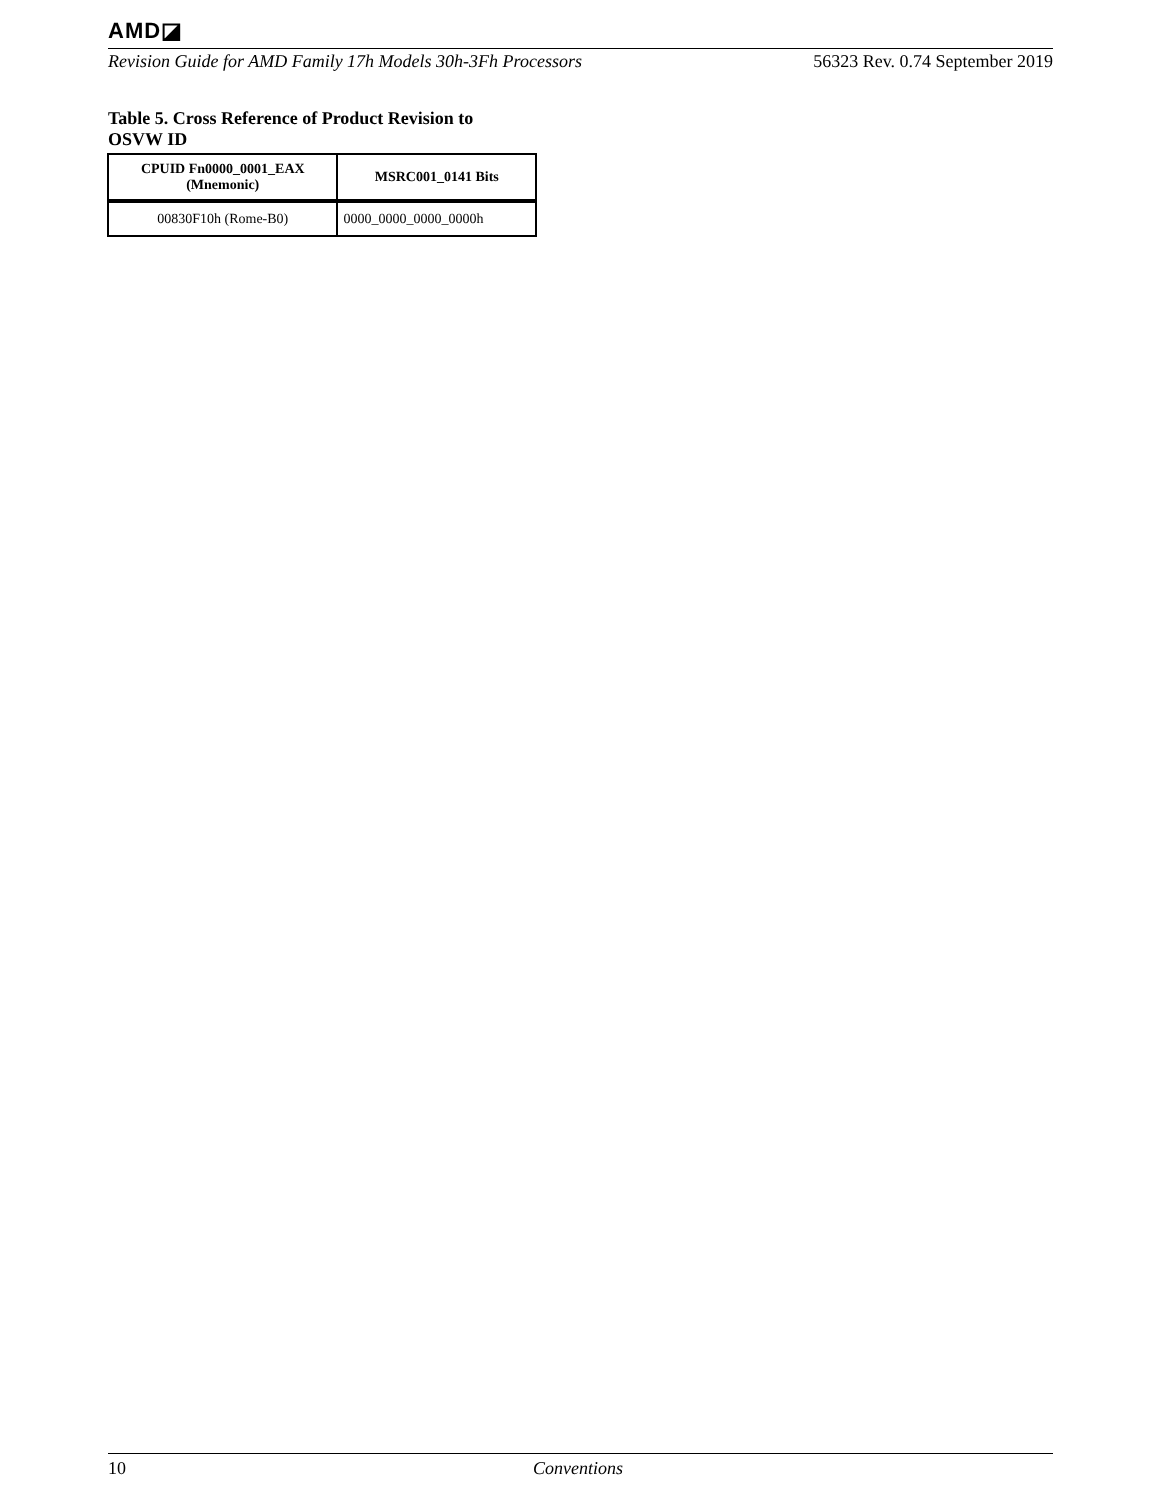AMD◪
Revision Guide for AMD Family 17h Models 30h-3Fh Processors 56323 Rev. 0.74 September 2019
Table 5. Cross Reference of Product Revision to OSVW ID
| CPUID Fn0000_0001_EAX (Mnemonic) | MSRC001_0141 Bits |
| --- | --- |
| 00830F10h (Rome-B0) | 0000_0000_0000_0000h |
10 Conventions